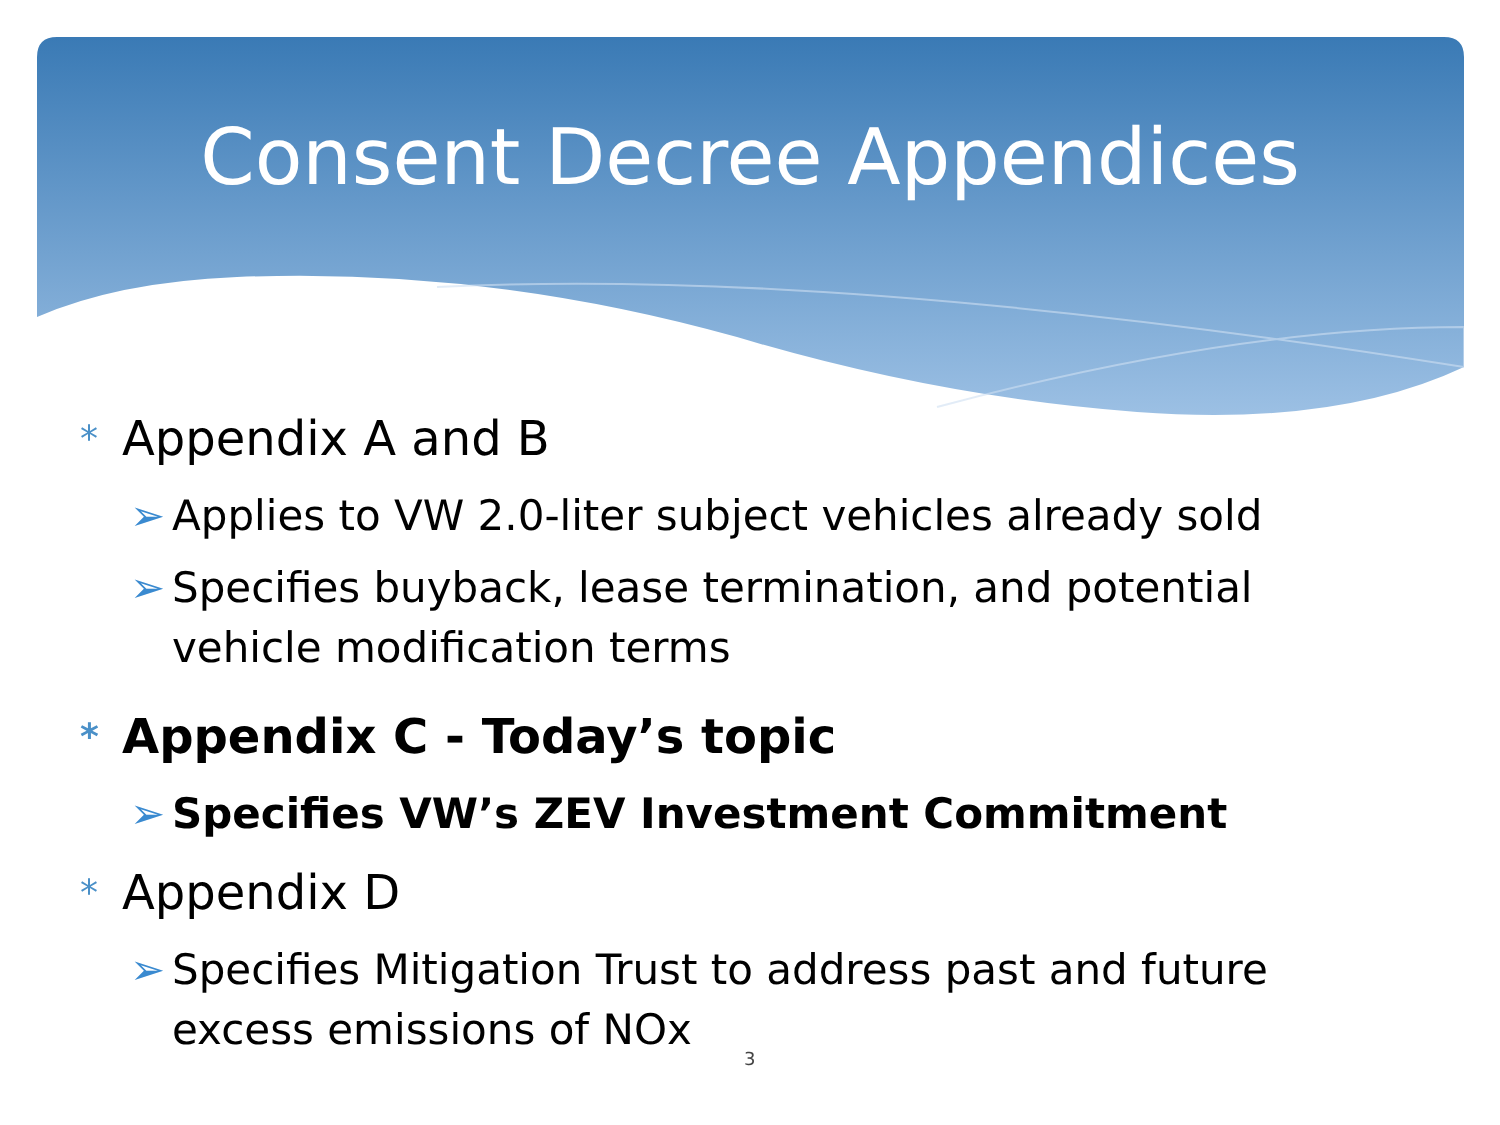Consent Decree Appendices
* Appendix A and B
➢ Applies to VW 2.0-liter subject vehicles already sold
➢ Specifies buyback, lease termination, and potential
vehicle modification terms
* Appendix C - Today’s topic
➢ Specifies VW’s ZEV Investment Commitment
* Appendix D
➢ Specifies Mitigation Trust to address past and future
excess emissions of NOx
3